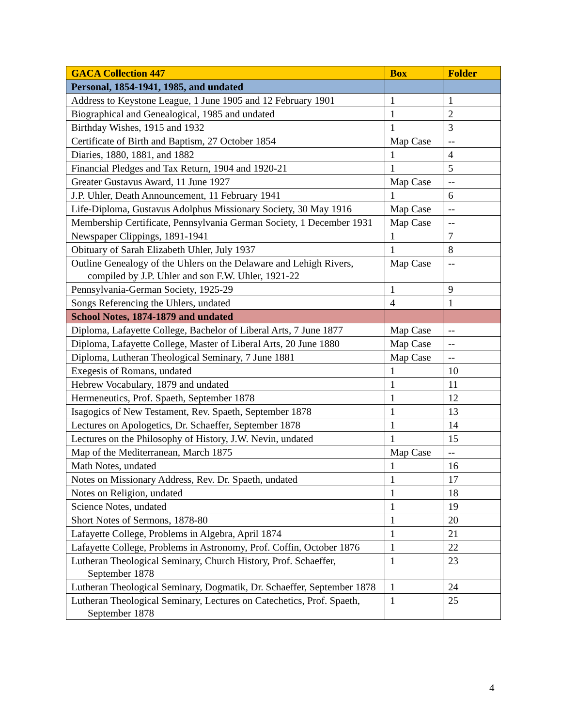| GACA Collection 447 | Box | Folder |
| --- | --- | --- |
| Personal, 1854-1941, 1985, and undated | | |
| Address to Keystone League, 1 June 1905 and 12 February 1901 | 1 | 1 |
| Biographical and Genealogical, 1985 and undated | 1 | 2 |
| Birthday Wishes, 1915 and 1932 | 1 | 3 |
| Certificate of Birth and Baptism, 27 October 1854 | Map Case | -- |
| Diaries, 1880, 1881, and 1882 | 1 | 4 |
| Financial Pledges and Tax Return, 1904 and 1920-21 | 1 | 5 |
| Greater Gustavus Award, 11 June 1927 | Map Case | -- |
| J.P. Uhler, Death Announcement, 11 February 1941 | 1 | 6 |
| Life-Diploma, Gustavus Adolphus Missionary Society, 30 May 1916 | Map Case | -- |
| Membership Certificate, Pennsylvania German Society, 1 December 1931 | Map Case | -- |
| Newspaper Clippings, 1891-1941 | 1 | 7 |
| Obituary of Sarah Elizabeth Uhler, July 1937 | 1 | 8 |
| Outline Genealogy of the Uhlers on the Delaware and Lehigh Rivers, compiled by J.P. Uhler and son F.W. Uhler, 1921-22 | Map Case | -- |
| Pennsylvania-German Society, 1925-29 | 1 | 9 |
| Songs Referencing the Uhlers, undated | 4 | 1 |
| School Notes, 1874-1879 and undated | | |
| Diploma, Lafayette College, Bachelor of Liberal Arts, 7 June 1877 | Map Case | -- |
| Diploma, Lafayette College, Master of Liberal Arts, 20 June 1880 | Map Case | -- |
| Diploma, Lutheran Theological Seminary, 7 June 1881 | Map Case | -- |
| Exegesis of Romans, undated | 1 | 10 |
| Hebrew Vocabulary, 1879 and undated | 1 | 11 |
| Hermeneutics, Prof. Spaeth, September 1878 | 1 | 12 |
| Isagogics of New Testament, Rev. Spaeth, September 1878 | 1 | 13 |
| Lectures on Apologetics, Dr. Schaeffer, September 1878 | 1 | 14 |
| Lectures on the Philosophy of History, J.W. Nevin, undated | 1 | 15 |
| Map of the Mediterranean, March 1875 | Map Case | -- |
| Math Notes, undated | 1 | 16 |
| Notes on Missionary Address, Rev. Dr. Spaeth, undated | 1 | 17 |
| Notes on Religion, undated | 1 | 18 |
| Science Notes, undated | 1 | 19 |
| Short Notes of Sermons, 1878-80 | 1 | 20 |
| Lafayette College, Problems in Algebra, April 1874 | 1 | 21 |
| Lafayette College, Problems in Astronomy, Prof. Coffin, October 1876 | 1 | 22 |
| Lutheran Theological Seminary, Church History, Prof. Schaeffer, September 1878 | 1 | 23 |
| Lutheran Theological Seminary, Dogmatik, Dr. Schaeffer, September 1878 | 1 | 24 |
| Lutheran Theological Seminary, Lectures on Catechetics, Prof. Spaeth, September 1878 | 1 | 25 |
4